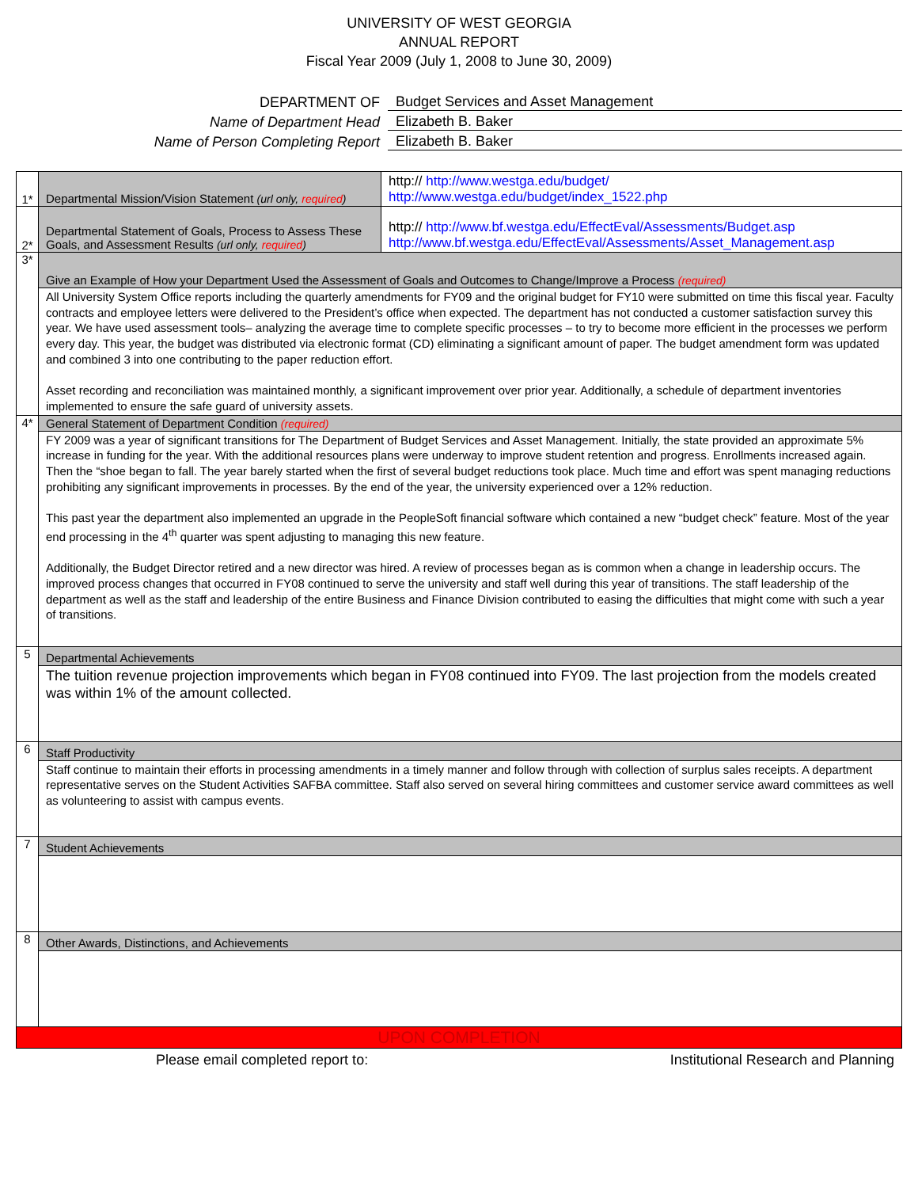UNIVERSITY OF WEST GEORGIA
ANNUAL REPORT
Fiscal Year 2009 (July 1, 2008 to June 30, 2009)
DEPARTMENT OF Budget Services and Asset Management
Name of Department Head Elizabeth B. Baker
Name of Person Completing Report Elizabeth B. Baker
| 1* | Departmental Mission/Vision Statement (url only, required ) | http:// http://www.westga.edu/budget/ http://www.westga.edu/budget/index_1522.php |
| 2* | Departmental Statement of Goals, Process to Assess These Goals, and Assessment Results (url only, required ) | http:// http://www.bf.westga.edu/EffectEval/Assessments/Budget.asp http://www.bf.westga.edu/EffectEval/Assessments/Asset_Management.asp |
| 3* | Give an Example of How your Department Used the Assessment of Goals and Outcomes to Change/Improve a Process (required) | |
| | All University System Office reports including the quarterly amendments for FY09 and the original budget for FY10 were submitted on time this fiscal year. Faculty contracts and employee letters were delivered to the President’s office when expected. The department has not conducted a customer satisfaction survey this year. We have used assessment tools– analyzing the average time to complete specific processes – to try to become more efficient in the processes we perform every day. This year, the budget was distributed via electronic format (CD) eliminating a significant amount of paper. The budget amendment form was updated and combined 3 into one contributing to the paper reduction effort. Asset recording and reconciliation was maintained monthly, a significant improvement over prior year. Additionally, a schedule of department inventories implemented to ensure the safe guard of university assets. | |
| 4* | General Statement of Department Condition (required) | |
| | FY 2009 was a year of significant transitions for The Department of Budget Services and Asset Management. Initially, the state provided an approximate 5% increase in funding for the year. With the additional resources plans were underway to improve student retention and progress. Enrollments increased again. Then the “shoe began to fall. The year barely started when the first of several budget reductions took place. Much time and effort was spent managing reductions prohibiting any significant improvements in processes. By the end of the year, the university experienced over a 12% reduction. This past year the department also implemented an upgrade in the PeopleSoft financial software which contained a new “budget check” feature. Most of the year end processing in the 4<sup>th</sup> quarter was spent adjusting to managing this new feature. Additionally, the Budget Director retired and a new director was hired. A review of processes began as is common when a change in leadership occurs. The improved process changes that occurred in FY08 continued to serve the university and staff well during this year of transitions. The staff leadership of the department as well as the staff and leadership of the entire Business and Finance Division contributed to easing the difficulties that might come with such a year of transitions. | |
| 5 | Departmental Achievements | |
| | The tuition revenue projection improvements which began in FY08 continued into FY09. The last projection from the models created was within 1% of the amount collected. | |
| 6 | Staff Productivity | |
| | Staff continue to maintain their efforts in processing amendments in a timely manner and follow through with collection of surplus sales receipts. A department representative serves on the Student Activities SAFBA committee. Staff also served on several hiring committees and customer service award committees as well as volunteering to assist with campus events. | |
| 7 | Student Achievements | |
| 8 | Other Awards, Distinctions, and Achievements | |
| UPON COMPLETION | | |
Please email completed report to: Institutional Research and Planning